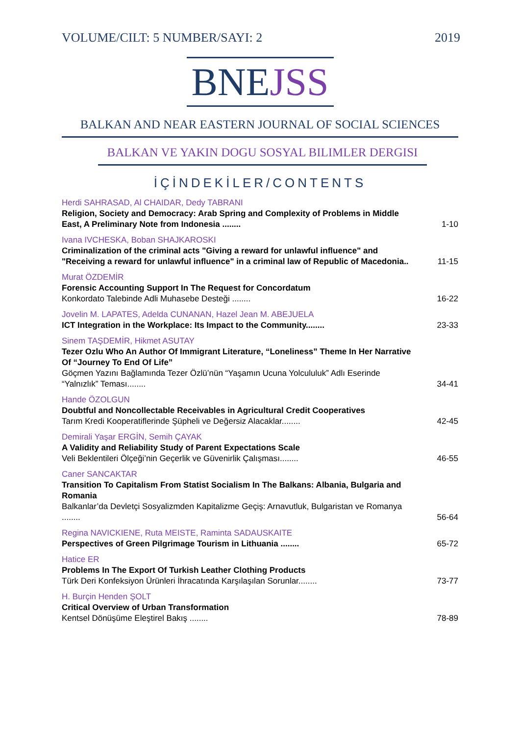VOLUME/CILT: 5 NUMBER/SAYI: 2 2019
BNEJSS
BALKAN AND NEAR EASTERN JOURNAL OF SOCIAL SCIENCES
BALKAN VE YAKIN DOGU SOSYAL BILIMLER DERGISI
İÇİNDEKİLER/CONTENTS
Herdi SAHRASAD, Al CHAIDAR, Dedy TABRANI
Religion, Society and Democracy: Arab Spring and Complexity of Problems in Middle East, A Preliminary Note from Indonesia ........
1-10
Ivana IVCHESKA, Boban SHAJKAROSKI
Criminalization of the criminal acts "Giving a reward for unlawful influence" and "Receiving a reward for unlawful influence" in a criminal law of Republic of Macedonia..
11-15
Murat ÖZDEMİR
Forensic Accounting Support In The Request for Concordatum
Konkordato Talebinde Adli Muhasebe Desteği ........
16-22
Jovelin M. LAPATES, Adelda CUNANAN, Hazel Jean M. ABEJUELA
ICT Integration in the Workplace: Its Impact to the Community........
23-33
Sinem TAŞDEMİR, Hikmet ASUTAY
Tezer Ozlu Who An Author Of Immigrant Literature, “Loneliness” Theme In Her Narrative Of “Journey To End Of Life”
Göçmen Yazını Bağlamında Tezer Özlü’nün “Yaşamın Ucuna Yolcululuk” Adlı Eserinde “Yalnızlık” Teması........
34-41
Hande ÖZOLGUN
Doubtful and Noncollectable Receivables in Agricultural Credit Cooperatives
Tarım Kredi Kooperatiflerinde Şüpheli ve Değersiz Alacaklar........
42-45
Demirali Yaşar ERGİN, Semih ÇAYAK
A Validity and Reliability Study of Parent Expectations Scale
Veli Beklentileri Ölçeği’nin Geçerlik ve Güvenirlik Çalışması........
46-55
Caner SANCAKTAR
Transition To Capitalism From Statist Socialism In The Balkans: Albania, Bulgaria and Romania
Balkanlar’da Devletçi Sosyalizmden Kapitalizme Geçiş: Arnavutluk, Bulgaristan ve Romanya ........
56-64
Regina NAVICKIENE, Ruta MEISTE, Raminta SADAUSKAITE
Perspectives of Green Pilgrimage Tourism in Lithuania ........
65-72
Hatice ER
Problems In The Export Of Turkish Leather Clothing Products
Türk Deri Konfeksiyon Ürünleri İhracatında Karşılaşılan Sorunlar........
73-77
H. Burçin Henden ŞOLT
Critical Overview of Urban Transformation
Kentsel Dönüşüme Eleştirel Bakış ........
78-89